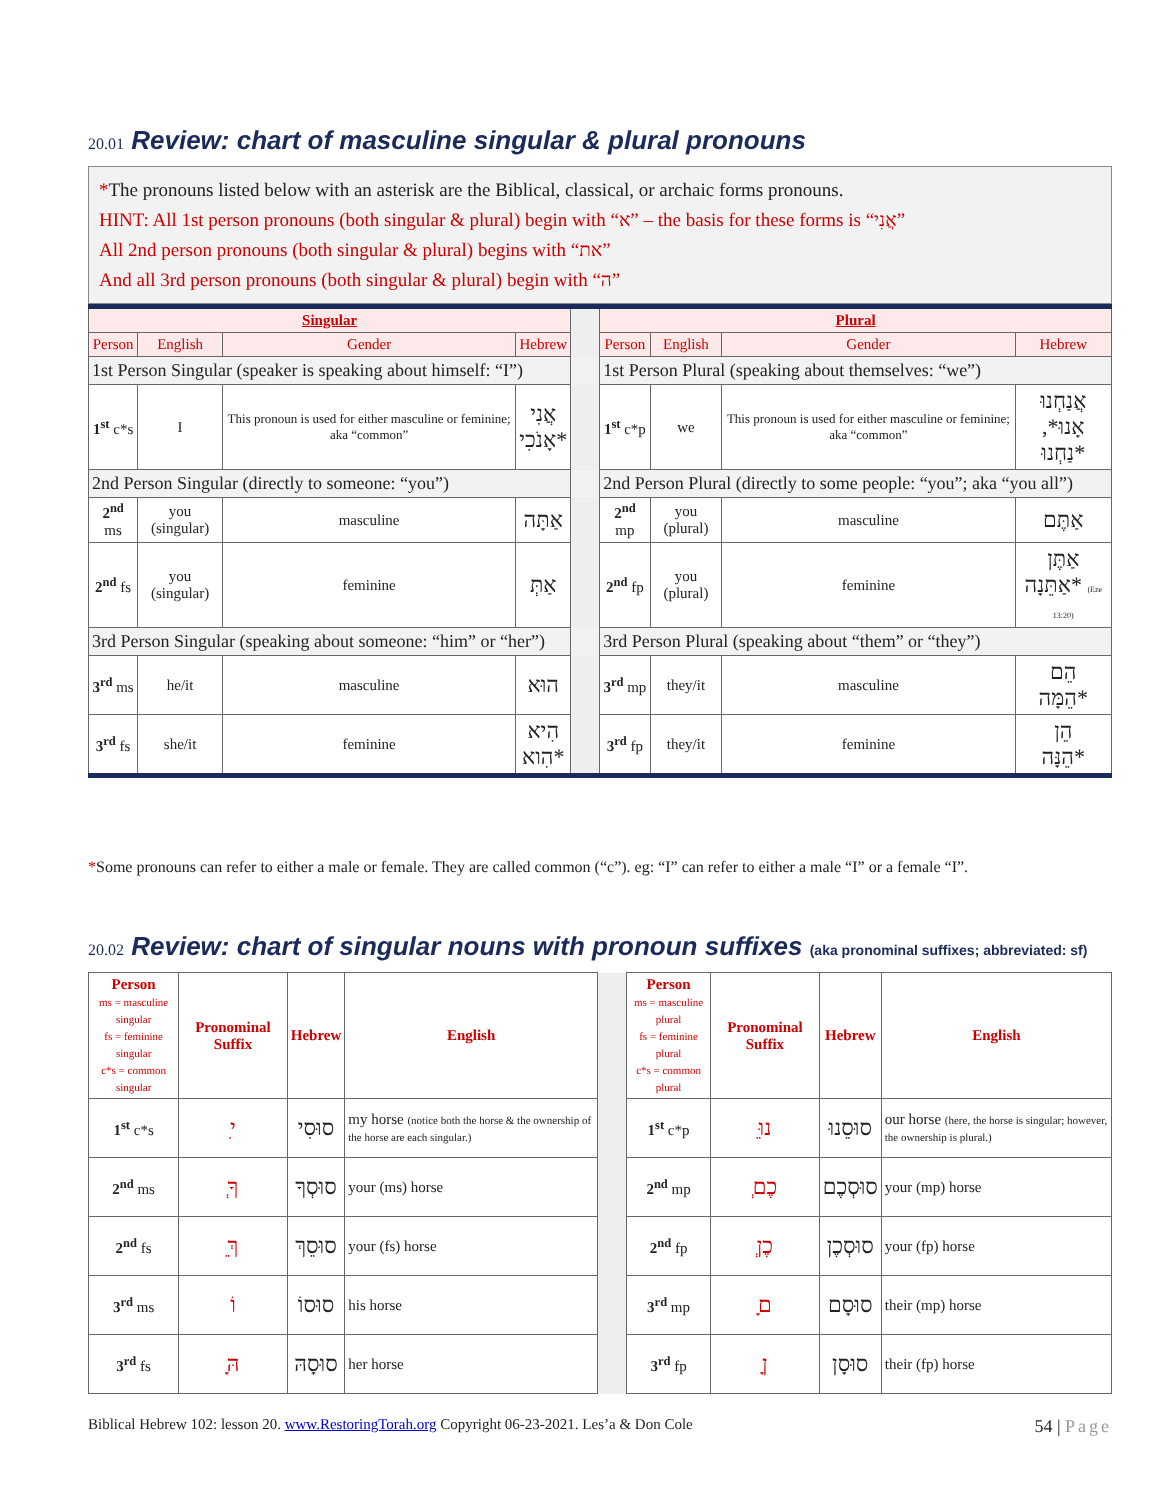20.01 Review: chart of masculine singular & plural pronouns
*The pronouns listed below with an asterisk are the Biblical, classical, or archaic forms pronouns.
HINT: All 1st person pronouns (both singular & plural) begin with “א” – the basis for these forms is “אֲנִי”
All 2nd person pronouns (both singular & plural) begins with “את”
And all 3rd person pronouns (both singular & plural) begin with “ה”
| Singular | | | | | Plural | | | |
| Person | English | Gender | Hebrew | | Person | English | Gender | Hebrew |
| 1st Person Singular (speaker is speaking about himself: “I”) | | | | | 1st Person Plural (speaking about themselves: “we”) | | | |
| 1<sup>st</sup> c*s | I | This pronoun is used for either masculine or feminine; aka “common” | אֲנִי אָנֹכִי* | | 1<sup>st</sup> c*p | we | This pronoun is used for either masculine or feminine; aka “common” | אֲנַחְנוּ אָנוּ*, נַחְנוּ* |
| 2nd Person Singular (directly to someone: “you”) | | | | | 2nd Person Plural (directly to some people: “you”; aka “you all”) | | | |
| 2<sup>nd</sup> ms | you (singular) | masculine | אַתָּה | | 2<sup>nd</sup> mp | you (plural) | masculine | אַתֶּם |
| 2<sup>nd</sup> fs | you (singular) | feminine | אַתְּ | | 2<sup>nd</sup> fp | you (plural) | feminine | אַתֶּן אַתֵּנָה* (Eze 13:20) |
| 3rd Person Singular (speaking about someone: “him” or “her”) | | | | | 3rd Person Plural (speaking about “them” or “they”) | | | |
| 3<sup>rd</sup> ms | he/it | masculine | הוּא | | 3<sup>rd</sup> mp | they/it | masculine | הֵם הֵמָּה* |
| 3<sup>rd</sup> fs | she/it | feminine | הִיא הִוא* | | 3<sup>rd</sup> fp | they/it | feminine | הֵן הֵנָּה* |
*Some pronouns can refer to either a male or female. They are called common (“c”). eg: “I” can refer to either a male “I” or a female “I”.
20.02 Review: chart of singular nouns with pronoun suffixes (aka pronominal suffixes; abbreviated: sf)
| Person ms = masculine singular fs = feminine singular c*s = common singular | Pronominal Suffix | Hebrew | English | | Person ms = masculine plural fs = feminine plural c*s = common plural | Pronominal Suffix | Hebrew | English |
| 1<sup>st</sup> c*s | ִי | סוּסִי | my horse (notice both the horse & the ownership of the horse are each singular.) | | 1<sup>st</sup> c*p | ֵנוּ | סוּסֵנוּ | our horse (here, the horse is singular; however, the ownership is plural.) |
| 2<sup>nd</sup> ms | ְךָ | סוּסְךָ | your (ms) horse | | 2<sup>nd</sup> mp | ְכֶם | סוּסְכֶם | your (mp) horse |
| 2<sup>nd</sup> fs | ֵךְ | סוּסֵךְ | your (fs) horse | | 2<sup>nd</sup> fp | ְכֶן | סוּסְכֶן | your (fp) horse |
| 3<sup>rd</sup> ms | וֹ | סוּסוֹ | his horse | | 3<sup>rd</sup> mp | ָם | סוּסָם | their (mp) horse |
| 3<sup>rd</sup> fs | ָהּ | סוּסָהּ | her horse | | 3<sup>rd</sup> fp | ָן | סוּסָן | their (fp) horse |
Biblical Hebrew 102: lesson 20. www.RestoringTorah.org Copyright 06-23-2021. Les’a & Don Cole 54 | Page